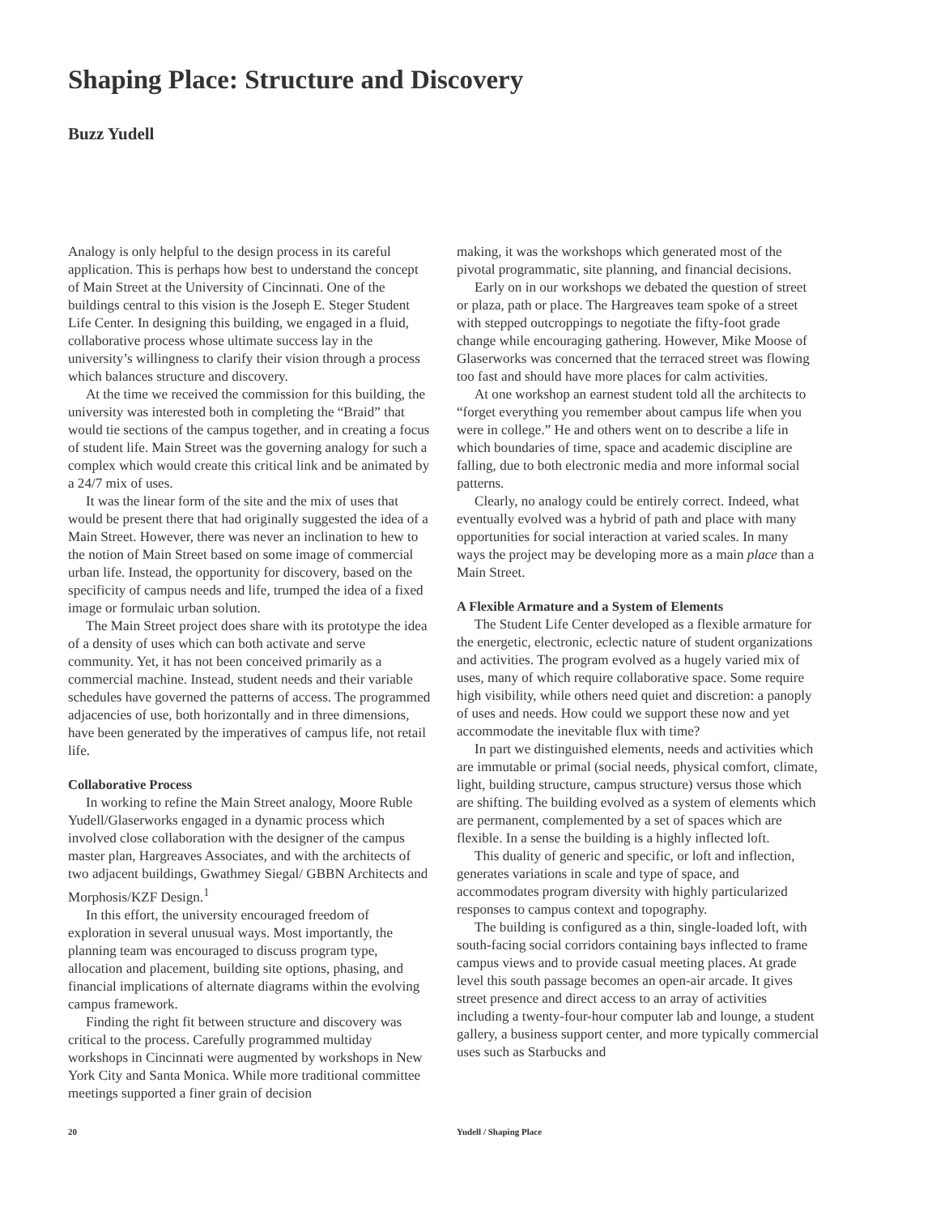Shaping Place: Structure and Discovery
Buzz Yudell
Analogy is only helpful to the design process in its careful application. This is perhaps how best to understand the concept of Main Street at the University of Cincinnati. One of the buildings central to this vision is the Joseph E. Steger Student Life Center. In designing this building, we engaged in a fluid, collaborative process whose ultimate success lay in the university’s willingness to clarify their vision through a process which balances structure and discovery.
At the time we received the commission for this building, the university was interested both in completing the “Braid” that would tie sections of the campus together, and in creating a focus of student life. Main Street was the governing analogy for such a complex which would create this critical link and be animated by a 24/7 mix of uses.
It was the linear form of the site and the mix of uses that would be present there that had originally suggested the idea of a Main Street. However, there was never an inclination to hew to the notion of Main Street based on some image of commercial urban life. Instead, the opportunity for discovery, based on the specificity of campus needs and life, trumped the idea of a fixed image or formulaic urban solution.
The Main Street project does share with its prototype the idea of a density of uses which can both activate and serve community. Yet, it has not been conceived primarily as a commercial machine. Instead, student needs and their variable schedules have governed the patterns of access. The programmed adjacencies of use, both horizontally and in three dimensions, have been generated by the imperatives of campus life, not retail life.
Collaborative Process
In working to refine the Main Street analogy, Moore Ruble Yudell/Glaserworks engaged in a dynamic process which involved close collaboration with the designer of the campus master plan, Hargreaves Associates, and with the architects of two adjacent buildings, Gwathmey Siegal/ GBBN Architects and Morphosis/KZF Design.<sup>1</sup>
In this effort, the university encouraged freedom of exploration in several unusual ways. Most importantly, the planning team was encouraged to discuss program type, allocation and placement, building site options, phasing, and financial implications of alternate diagrams within the evolving campus framework.
Finding the right fit between structure and discovery was critical to the process. Carefully programmed multiday workshops in Cincinnati were augmented by workshops in New York City and Santa Monica. While more traditional committee meetings supported a finer grain of decision
making, it was the workshops which generated most of the pivotal programmatic, site planning, and financial decisions.
Early on in our workshops we debated the question of street or plaza, path or place. The Hargreaves team spoke of a street with stepped outcroppings to negotiate the fifty-foot grade change while encouraging gathering. However, Mike Moose of Glaserworks was concerned that the terraced street was flowing too fast and should have more places for calm activities.
At one workshop an earnest student told all the architects to “forget everything you remember about campus life when you were in college.” He and others went on to describe a life in which boundaries of time, space and academic discipline are falling, due to both electronic media and more informal social patterns.
Clearly, no analogy could be entirely correct. Indeed, what eventually evolved was a hybrid of path and place with many opportunities for social interaction at varied scales. In many ways the project may be developing more as a main place than a Main Street.
A Flexible Armature and a System of Elements
The Student Life Center developed as a flexible armature for the energetic, electronic, eclectic nature of student organizations and activities. The program evolved as a hugely varied mix of uses, many of which require collaborative space. Some require high visibility, while others need quiet and discretion: a panoply of uses and needs. How could we support these now and yet accommodate the inevitable flux with time?
In part we distinguished elements, needs and activities which are immutable or primal (social needs, physical comfort, climate, light, building structure, campus structure) versus those which are shifting. The building evolved as a system of elements which are permanent, complemented by a set of spaces which are flexible. In a sense the building is a highly inflected loft.
This duality of generic and specific, or loft and inflection, generates variations in scale and type of space, and accommodates program diversity with highly particularized responses to campus context and topography.
The building is configured as a thin, single-loaded loft, with south-facing social corridors containing bays inflected to frame campus views and to provide casual meeting places. At grade level this south passage becomes an open-air arcade. It gives street presence and direct access to an array of activities including a twenty-four-hour computer lab and lounge, a student gallery, a business support center, and more typically commercial uses such as Starbucks and
20 Yudell / Shaping Place